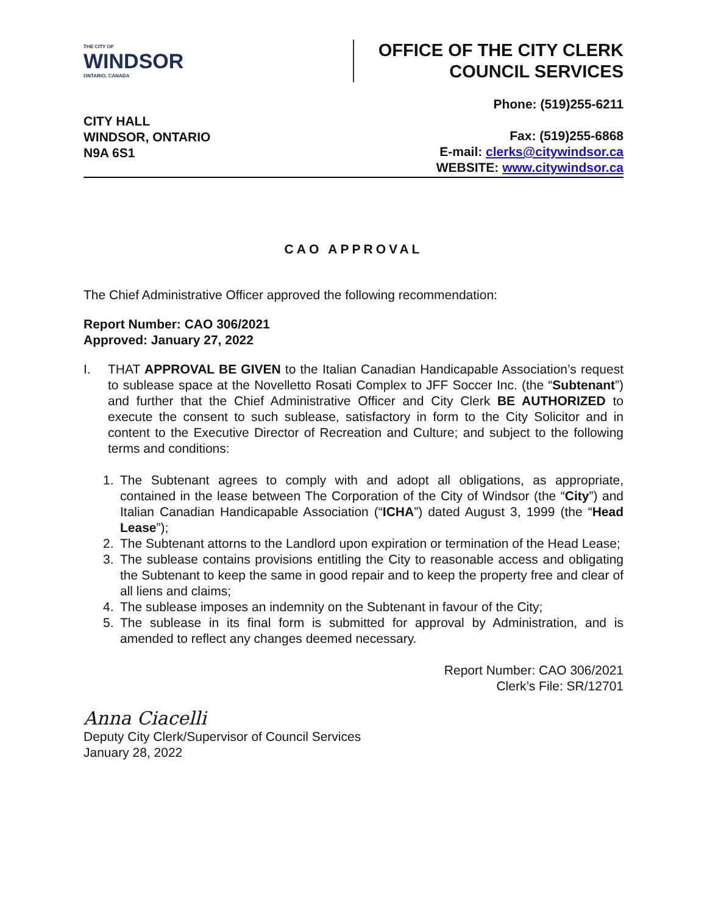THE CITY OF
WINDSOR
ONTARIO, CANADA
OFFICE OF THE CITY CLERK
COUNCIL SERVICES
CITY HALL
WINDSOR, ONTARIO
N9A 6S1
Phone: (519)255-6211
Fax: (519)255-6868
E-mail: clerks@citywindsor.ca
WEBSITE: www.citywindsor.ca
CAO APPROVAL
The Chief Administrative Officer approved the following recommendation:
Report Number: CAO 306/2021
Approved: January 27, 2022
I. THAT APPROVAL BE GIVEN to the Italian Canadian Handicapable Association’s request to sublease space at the Novelletto Rosati Complex to JFF Soccer Inc. (the “Subtenant”) and further that the Chief Administrative Officer and City Clerk BE AUTHORIZED to execute the consent to such sublease, satisfactory in form to the City Solicitor and in content to the Executive Director of Recreation and Culture; and subject to the following terms and conditions:
1. The Subtenant agrees to comply with and adopt all obligations, as appropriate, contained in the lease between The Corporation of the City of Windsor (the “City”) and Italian Canadian Handicapable Association (“ICHA”) dated August 3, 1999 (the “Head Lease”);
2. The Subtenant attorns to the Landlord upon expiration or termination of the Head Lease;
3. The sublease contains provisions entitling the City to reasonable access and obligating the Subtenant to keep the same in good repair and to keep the property free and clear of all liens and claims;
4. The sublease imposes an indemnity on the Subtenant in favour of the City;
5. The sublease in its final form is submitted for approval by Administration, and is amended to reflect any changes deemed necessary.
Report Number: CAO 306/2021
Clerk’s File: SR/12701
Anna Ciacelli
Deputy City Clerk/Supervisor of Council Services
January 28, 2022